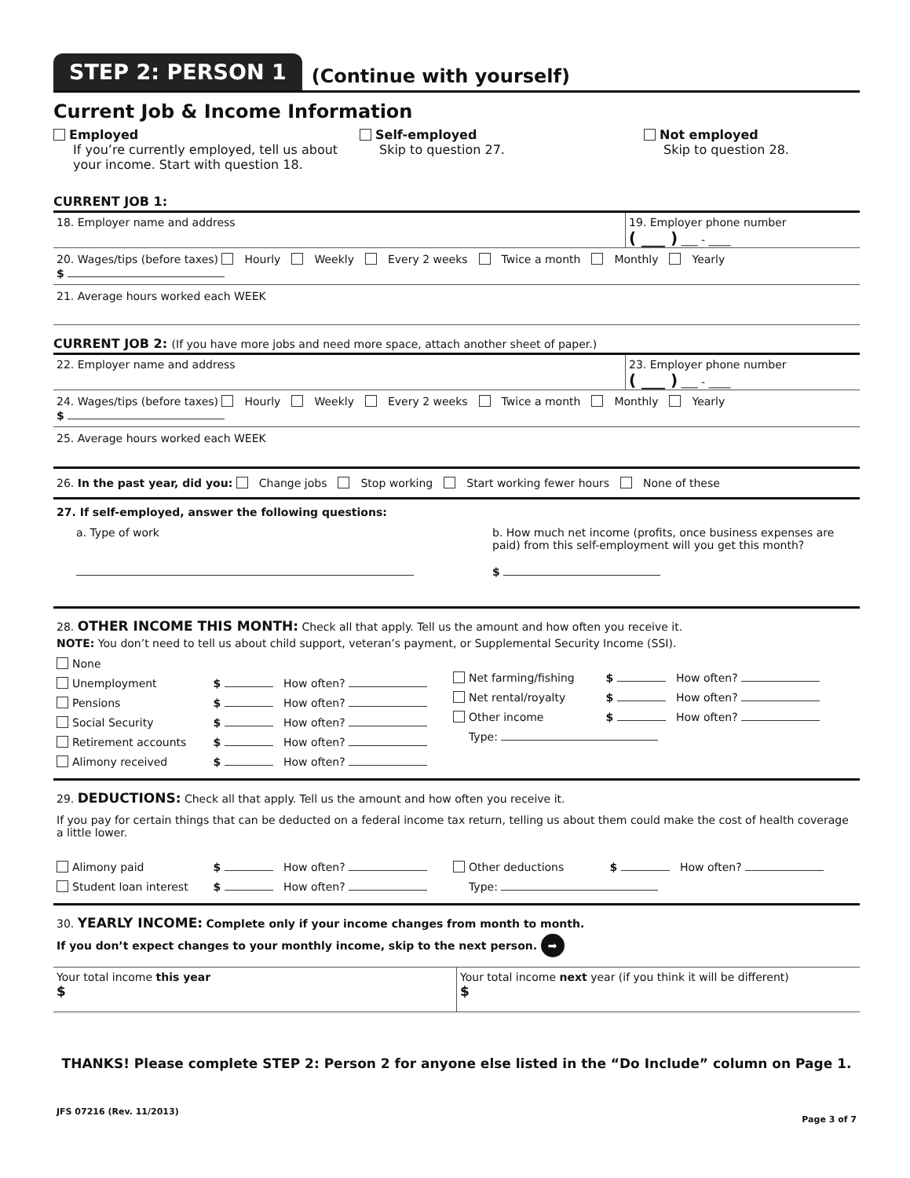STEP 2: PERSON 1
(Continue with yourself)
Current Job & Income Information
Employed
If you’re currently employed, tell us about your income. Start with question 18.
Self-employed
Skip to question 27.
Not employed
Skip to question 28.
CURRENT JOB 1:
18. Employer name and address 19. Employer phone number
( ___ ) ___ - ____
20. Wages/tips (before taxes) Hourly Weekly Every 2 weeks Twice a month Monthly Yearly
$
21. Average hours worked each WEEK
CURRENT JOB 2: (If you have more jobs and need more space, attach another sheet of paper.)
22. Employer name and address 23. Employer phone number
( ___ ) ___ - ____
24. Wages/tips (before taxes) Hourly Weekly Every 2 weeks Twice a month Monthly Yearly
$
25. Average hours worked each WEEK
26. In the past year, did you: Change jobs Stop working Start working fewer hours None of these
27. If self-employed, answer the following questions:
a. Type of work
b. How much net income (profits, once business expenses are paid) from this self-employment will you get this month?
$
28. OTHER INCOME THIS MONTH: Check all that apply. Tell us the amount and how often you receive it.
NOTE: You don’t need to tell us about child support, veteran’s payment, or Supplemental Security Income (SSI).
None
Unemployment $ How often?
Pensions $ How often?
Social Security $ How often?
Retirement accounts $ How often?
Alimony received $ How often?
Net farming/fishing $ How often?
Net rental/royalty $ How often?
Other income $ How often?
Type:
29. DEDUCTIONS: Check all that apply. Tell us the amount and how often you receive it.
If you pay for certain things that can be deducted on a federal income tax return, telling us about them could make the cost of health coverage a little lower.
Alimony paid $ How often?
Student loan interest $ How often?
Other deductions $ How often?
Type:
30. YEARLY INCOME: Complete only if your income changes from month to month.
If you don’t expect changes to your monthly income, skip to the next person. ➡
Your total income this year
$
Your total income next year (if you think it will be different)
$
THANKS! Please complete STEP 2: Person 2 for anyone else listed in the “Do Include” column on Page 1.
JFS 07216 (Rev. 11/2013) Page 3 of 7